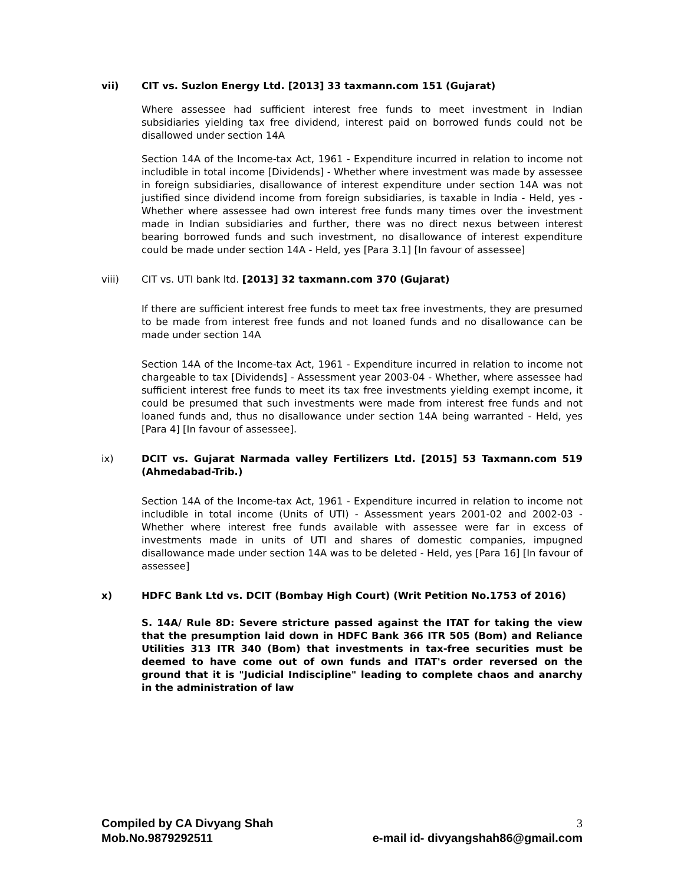vii) CIT vs. Suzlon Energy Ltd. [2013] 33 taxmann.com 151 (Gujarat)
Where assessee had sufficient interest free funds to meet investment in Indian subsidiaries yielding tax free dividend, interest paid on borrowed funds could not be disallowed under section 14A
Section 14A of the Income-tax Act, 1961 - Expenditure incurred in relation to income not includible in total income [Dividends] - Whether where investment was made by assessee in foreign subsidiaries, disallowance of interest expenditure under section 14A was not justified since dividend income from foreign subsidiaries, is taxable in India - Held, yes - Whether where assessee had own interest free funds many times over the investment made in Indian subsidiaries and further, there was no direct nexus between interest bearing borrowed funds and such investment, no disallowance of interest expenditure could be made under section 14A - Held, yes [Para 3.1] [In favour of assessee]
viii) CIT vs. UTI bank ltd. [2013] 32 taxmann.com 370 (Gujarat)
If there are sufficient interest free funds to meet tax free investments, they are presumed to be made from interest free funds and not loaned funds and no disallowance can be made under section 14A
Section 14A of the Income-tax Act, 1961 - Expenditure incurred in relation to income not chargeable to tax [Dividends] - Assessment year 2003-04 - Whether, where assessee had sufficient interest free funds to meet its tax free investments yielding exempt income, it could be presumed that such investments were made from interest free funds and not loaned funds and, thus no disallowance under section 14A being warranted - Held, yes [Para 4] [In favour of assessee].
ix) DCIT vs. Gujarat Narmada valley Fertilizers Ltd. [2015] 53 Taxmann.com 519 (Ahmedabad-Trib.)
Section 14A of the Income-tax Act, 1961 - Expenditure incurred in relation to income not includible in total income (Units of UTI) - Assessment years 2001-02 and 2002-03 - Whether where interest free funds available with assessee were far in excess of investments made in units of UTI and shares of domestic companies, impugned disallowance made under section 14A was to be deleted - Held, yes [Para 16] [In favour of assessee]
x) HDFC Bank Ltd vs. DCIT (Bombay High Court) (Writ Petition No.1753 of 2016)
S. 14A/ Rule 8D: Severe stricture passed against the ITAT for taking the view that the presumption laid down in HDFC Bank 366 ITR 505 (Bom) and Reliance Utilities 313 ITR 340 (Bom) that investments in tax-free securities must be deemed to have come out of own funds and ITAT's order reversed on the ground that it is "Judicial Indiscipline" leading to complete chaos and anarchy in the administration of law
Compiled by CA Divyang Shah 3
Mob.No.9879292511 e-mail id- divyangshah86@gmail.com